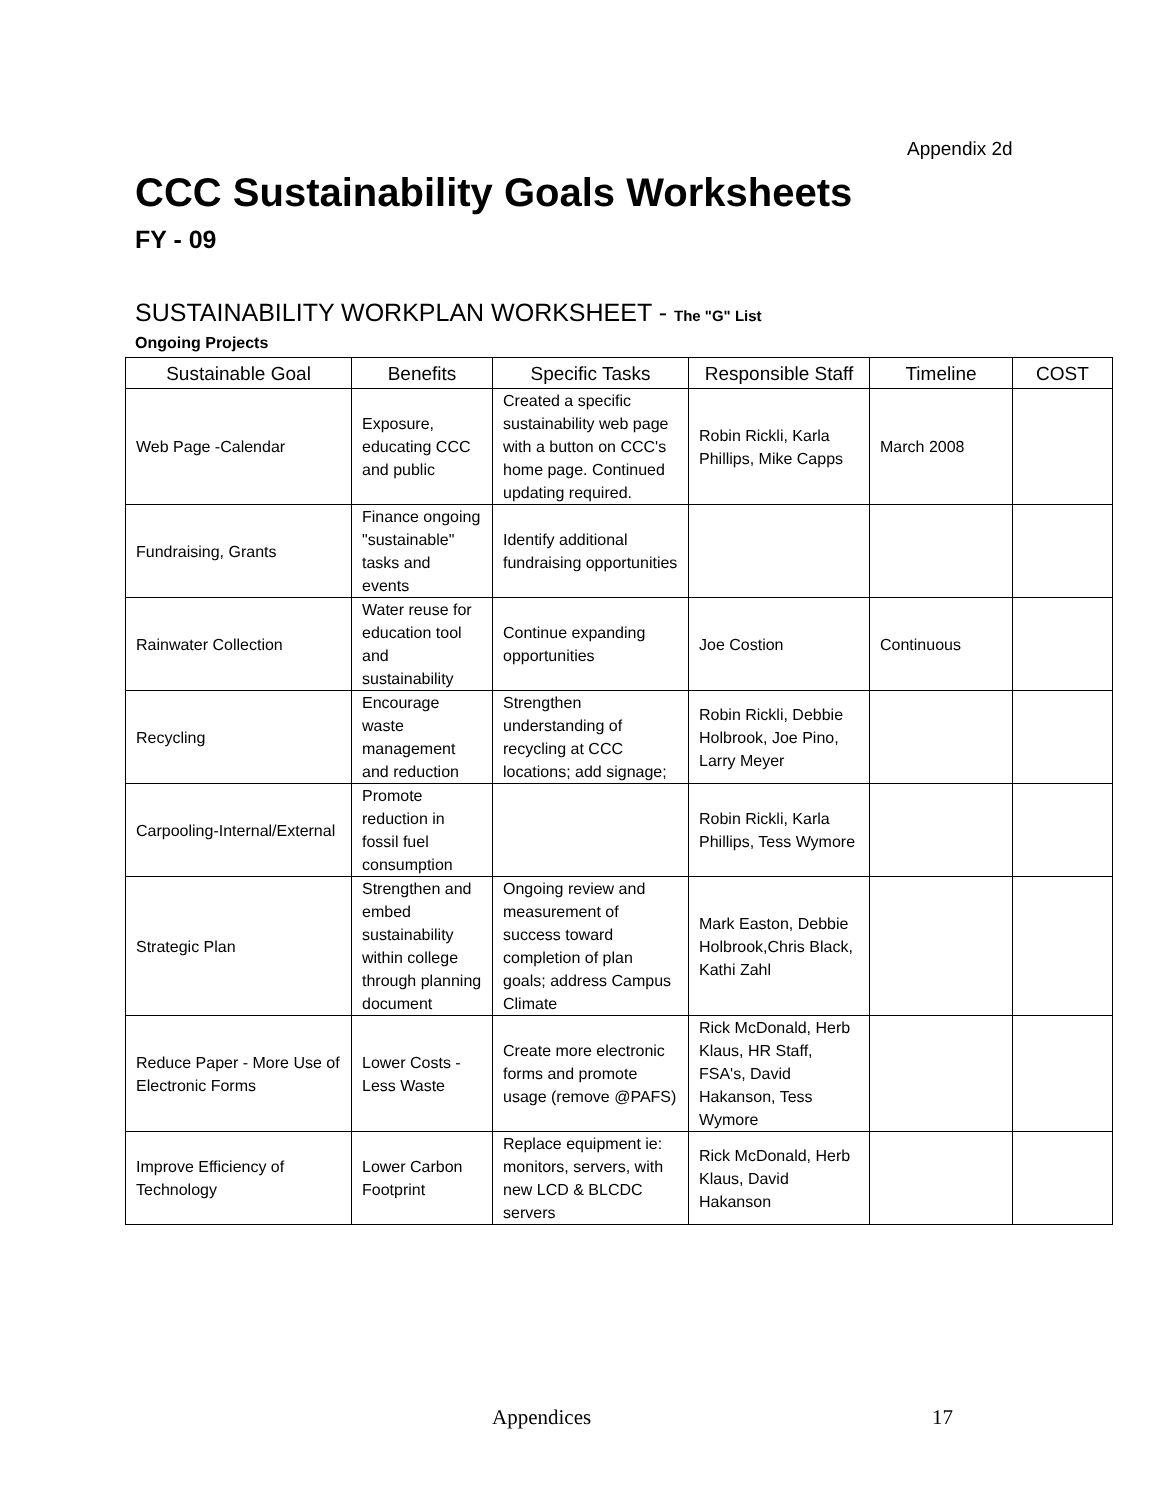Appendix 2d
CCC Sustainability Goals Worksheets
FY - 09
SUSTAINABILITY WORKPLAN WORKSHEET - The "G" List
Ongoing Projects
| Sustainable Goal | Benefits | Specific Tasks | Responsible Staff | Timeline | COST |
| --- | --- | --- | --- | --- | --- |
| Web Page -Calendar | Exposure, educating CCC and public | Created a specific sustainability web page with a button on CCC's home page. Continued updating required. | Robin Rickli, Karla Phillips, Mike Capps | March 2008 | |
| Fundraising, Grants | Finance ongoing "sustainable" tasks and events | Identify additional fundraising opportunities | | | |
| Rainwater Collection | Water reuse for education tool and sustainability | Continue expanding opportunities | Joe Costion | Continuous | |
| Recycling | Encourage waste management and reduction | Strengthen understanding of recycling at CCC locations; add signage; | Robin Rickli, Debbie Holbrook, Joe Pino, Larry Meyer | | |
| Carpooling-Internal/External | Promote reduction in fossil fuel consumption | | Robin Rickli, Karla Phillips, Tess Wymore | | |
| Strategic Plan | Strengthen and embed sustainability within college through planning document | Ongoing review and measurement of success toward completion of plan goals; address Campus Climate | Mark Easton, Debbie Holbrook,Chris Black, Kathi Zahl | | |
| Reduce Paper - More Use of Electronic Forms | Lower Costs - Less Waste | Create more electronic forms and promote usage (remove @PAFS) | Rick McDonald, Herb Klaus, HR Staff, FSA's, David Hakanson, Tess Wymore | | |
| Improve Efficiency of Technology | Lower Carbon Footprint | Replace equipment ie: monitors, servers, with new LCD & BLCDC servers | Rick McDonald, Herb Klaus, David Hakanson | | |
Appendices 17